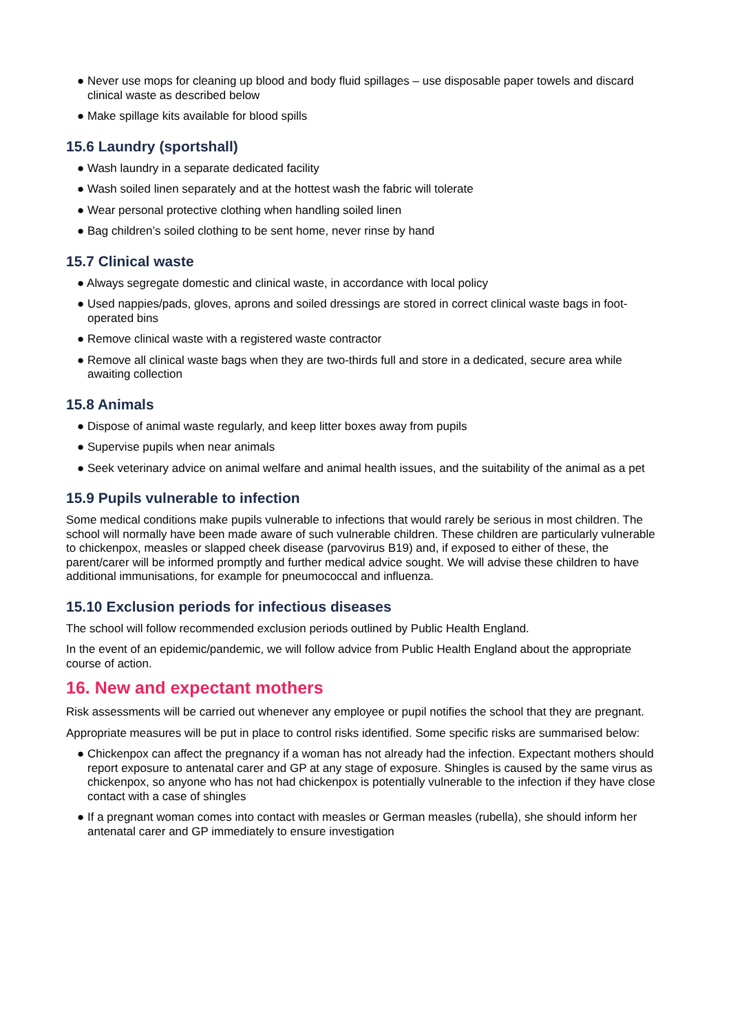● Never use mops for cleaning up blood and body fluid spillages – use disposable paper towels and discard clinical waste as described below
● Make spillage kits available for blood spills
15.6 Laundry (sportshall)
● Wash laundry in a separate dedicated facility
● Wash soiled linen separately and at the hottest wash the fabric will tolerate
● Wear personal protective clothing when handling soiled linen
● Bag children’s soiled clothing to be sent home, never rinse by hand
15.7 Clinical waste
● Always segregate domestic and clinical waste, in accordance with local policy
● Used nappies/pads, gloves, aprons and soiled dressings are stored in correct clinical waste bags in foot-operated bins
● Remove clinical waste with a registered waste contractor
● Remove all clinical waste bags when they are two-thirds full and store in a dedicated, secure area while awaiting collection
15.8 Animals
● Dispose of animal waste regularly, and keep litter boxes away from pupils
● Supervise pupils when near animals
● Seek veterinary advice on animal welfare and animal health issues, and the suitability of the animal as a pet
15.9 Pupils vulnerable to infection
Some medical conditions make pupils vulnerable to infections that would rarely be serious in most children. The school will normally have been made aware of such vulnerable children. These children are particularly vulnerable to chickenpox, measles or slapped cheek disease (parvovirus B19) and, if exposed to either of these, the parent/carer will be informed promptly and further medical advice sought. We will advise these children to have additional immunisations, for example for pneumococcal and influenza.
15.10 Exclusion periods for infectious diseases
The school will follow recommended exclusion periods outlined by Public Health England.
In the event of an epidemic/pandemic, we will follow advice from Public Health England about the appropriate course of action.
16. New and expectant mothers
Risk assessments will be carried out whenever any employee or pupil notifies the school that they are pregnant.
Appropriate measures will be put in place to control risks identified. Some specific risks are summarised below:
● Chickenpox can affect the pregnancy if a woman has not already had the infection. Expectant mothers should report exposure to antenatal carer and GP at any stage of exposure. Shingles is caused by the same virus as chickenpox, so anyone who has not had chickenpox is potentially vulnerable to the infection if they have close contact with a case of shingles
● If a pregnant woman comes into contact with measles or German measles (rubella), she should inform her antenatal carer and GP immediately to ensure investigation